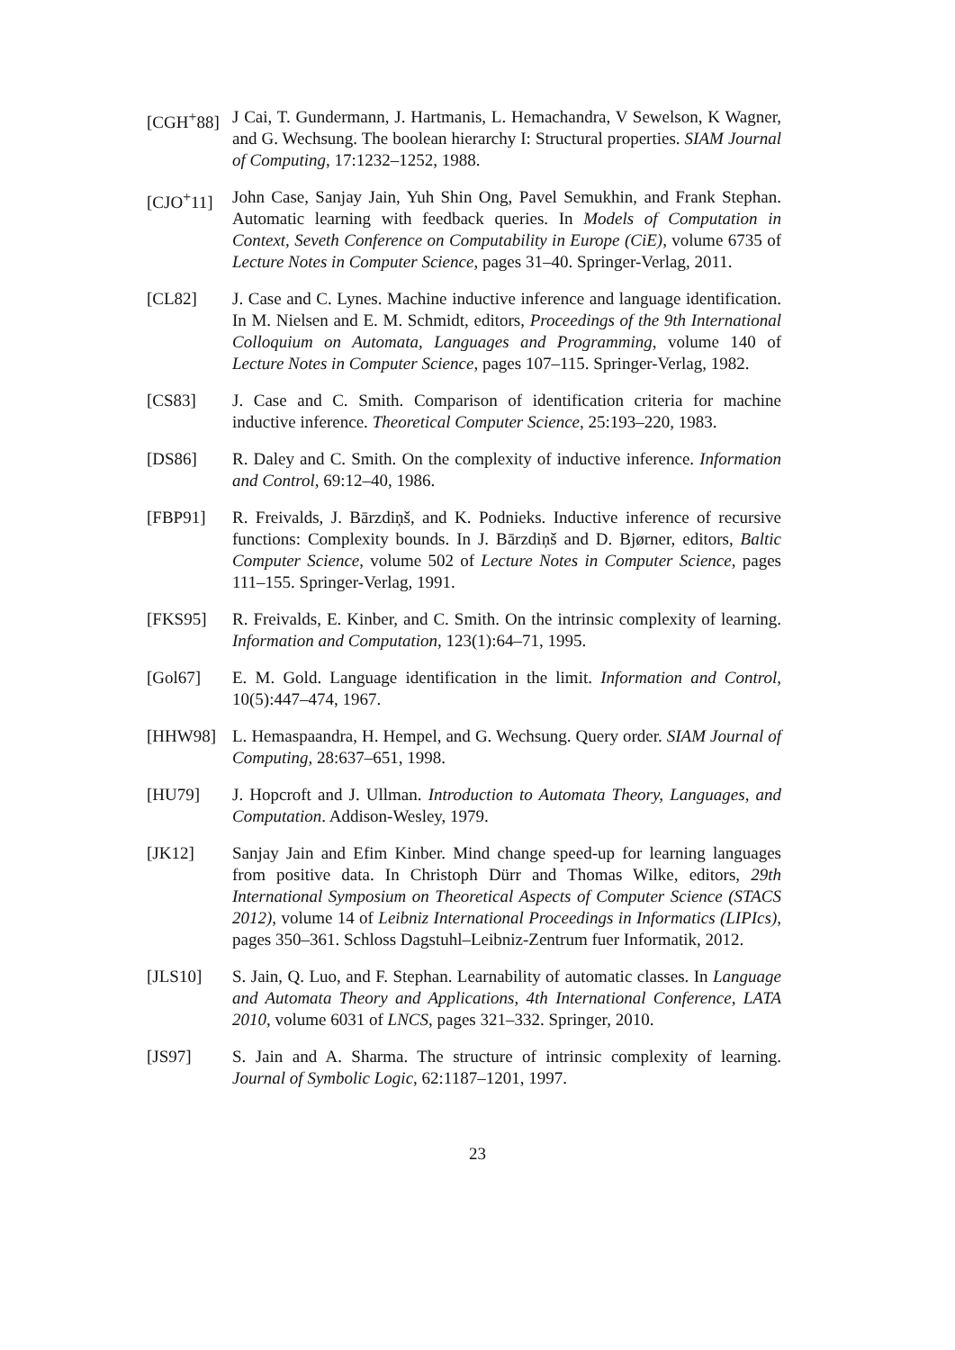[CGH<sup>+</sup>88] J Cai, T. Gundermann, J. Hartmanis, L. Hemachandra, V Sewelson, K Wagner, and G. Wechsung. The boolean hierarchy I: Structural properties. SIAM Journal of Computing, 17:1232–1252, 1988.
[CJO<sup>+</sup>11] John Case, Sanjay Jain, Yuh Shin Ong, Pavel Semukhin, and Frank Stephan. Automatic learning with feedback queries. In Models of Computation in Context, Seveth Conference on Computability in Europe (CiE), volume 6735 of Lecture Notes in Computer Science, pages 31–40. Springer-Verlag, 2011.
[CL82] J. Case and C. Lynes. Machine inductive inference and language identification. In M. Nielsen and E. M. Schmidt, editors, Proceedings of the 9th International Colloquium on Automata, Languages and Programming, volume 140 of Lecture Notes in Computer Science, pages 107–115. Springer-Verlag, 1982.
[CS83] J. Case and C. Smith. Comparison of identification criteria for machine inductive inference. Theoretical Computer Science, 25:193–220, 1983.
[DS86] R. Daley and C. Smith. On the complexity of inductive inference. Information and Control, 69:12–40, 1986.
[FBP91] R. Freivalds, J. Bārzdiņš, and K. Podnieks. Inductive inference of recursive functions: Complexity bounds. In J. Bārzdiņš and D. Bjørner, editors, Baltic Computer Science, volume 502 of Lecture Notes in Computer Science, pages 111–155. Springer-Verlag, 1991.
[FKS95] R. Freivalds, E. Kinber, and C. Smith. On the intrinsic complexity of learning. Information and Computation, 123(1):64–71, 1995.
[Gol67] E. M. Gold. Language identification in the limit. Information and Control, 10(5):447–474, 1967.
[HHW98] L. Hemaspaandra, H. Hempel, and G. Wechsung. Query order. SIAM Journal of Computing, 28:637–651, 1998.
[HU79] J. Hopcroft and J. Ullman. Introduction to Automata Theory, Languages, and Computation. Addison-Wesley, 1979.
[JK12] Sanjay Jain and Efim Kinber. Mind change speed-up for learning languages from positive data. In Christoph Dürr and Thomas Wilke, editors, 29th International Symposium on Theoretical Aspects of Computer Science (STACS 2012), volume 14 of Leibniz International Proceedings in Informatics (LIPIcs), pages 350–361. Schloss Dagstuhl–Leibniz-Zentrum fuer Informatik, 2012.
[JLS10] S. Jain, Q. Luo, and F. Stephan. Learnability of automatic classes. In Language and Automata Theory and Applications, 4th International Conference, LATA 2010, volume 6031 of LNCS, pages 321–332. Springer, 2010.
[JS97] S. Jain and A. Sharma. The structure of intrinsic complexity of learning. Journal of Symbolic Logic, 62:1187–1201, 1997.
23